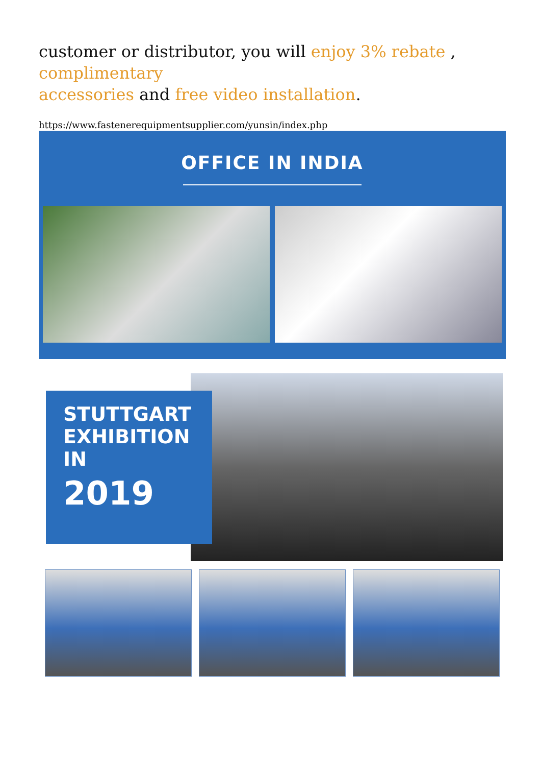customer or distributor, you will enjoy 3% rebate ,
complimentary
accessories and free video installation.
https://www.fastenerequipmentsupplier.com/yunsin/index.php
OFFICE IN INDIA
STUTTGART EXHIBITION IN
2019